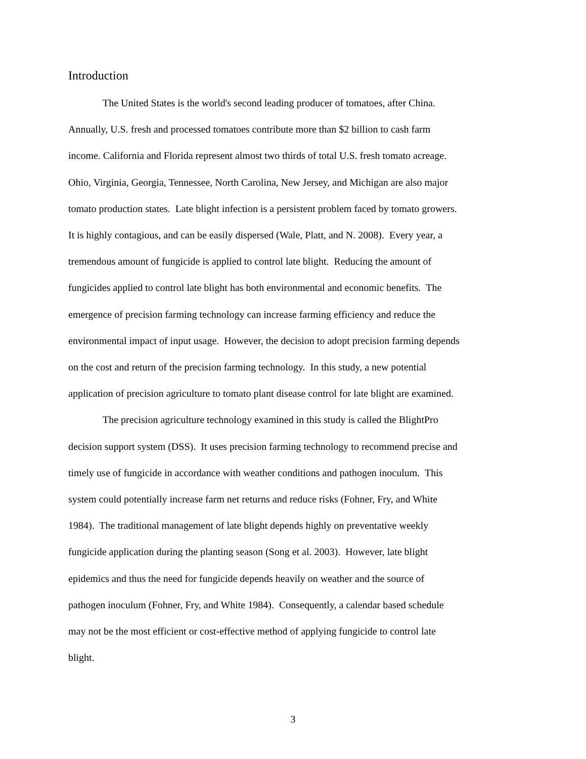Introduction
The United States is the world's second leading producer of tomatoes, after China.
Annually, U.S. fresh and processed tomatoes contribute more than $2 billion to cash farm
income. California and Florida represent almost two thirds of total U.S. fresh tomato acreage.
Ohio, Virginia, Georgia, Tennessee, North Carolina, New Jersey, and Michigan are also major
tomato production states. Late blight infection is a persistent problem faced by tomato growers.
It is highly contagious, and can be easily dispersed (Wale, Platt, and N. 2008). Every year, a
tremendous amount of fungicide is applied to control late blight. Reducing the amount of
fungicides applied to control late blight has both environmental and economic benefits. The
emergence of precision farming technology can increase farming efficiency and reduce the
environmental impact of input usage. However, the decision to adopt precision farming depends
on the cost and return of the precision farming technology. In this study, a new potential
application of precision agriculture to tomato plant disease control for late blight are examined.
The precision agriculture technology examined in this study is called the BlightPro
decision support system (DSS). It uses precision farming technology to recommend precise and
timely use of fungicide in accordance with weather conditions and pathogen inoculum. This
system could potentially increase farm net returns and reduce risks (Fohner, Fry, and White
1984). The traditional management of late blight depends highly on preventative weekly
fungicide application during the planting season (Song et al. 2003). However, late blight
epidemics and thus the need for fungicide depends heavily on weather and the source of
pathogen inoculum (Fohner, Fry, and White 1984). Consequently, a calendar based schedule
may not be the most efficient or cost-effective method of applying fungicide to control late
blight.
3